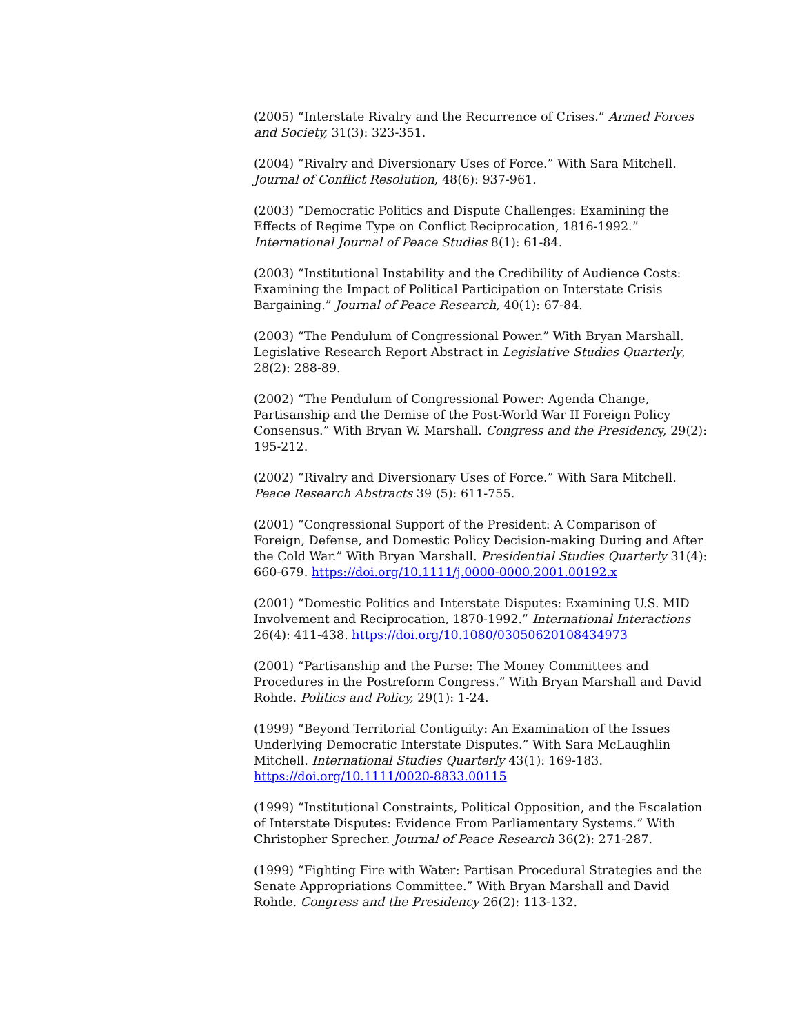(2005) “Interstate Rivalry and the Recurrence of Crises.” Armed Forces and Society, 31(3): 323-351.
(2004) “Rivalry and Diversionary Uses of Force.” With Sara Mitchell. Journal of Conflict Resolution, 48(6): 937-961.
(2003) “Democratic Politics and Dispute Challenges: Examining the Effects of Regime Type on Conflict Reciprocation, 1816-1992.” International Journal of Peace Studies 8(1): 61-84.
(2003) “Institutional Instability and the Credibility of Audience Costs: Examining the Impact of Political Participation on Interstate Crisis Bargaining.” Journal of Peace Research, 40(1): 67-84.
(2003) “The Pendulum of Congressional Power.” With Bryan Marshall. Legislative Research Report Abstract in Legislative Studies Quarterly, 28(2): 288-89.
(2002) “The Pendulum of Congressional Power: Agenda Change, Partisanship and the Demise of the Post-World War II Foreign Policy Consensus.” With Bryan W. Marshall. Congress and the Presidency, 29(2): 195-212.
(2002) “Rivalry and Diversionary Uses of Force.” With Sara Mitchell. Peace Research Abstracts 39 (5): 611-755.
(2001) “Congressional Support of the President: A Comparison of Foreign, Defense, and Domestic Policy Decision-making During and After the Cold War.” With Bryan Marshall. Presidential Studies Quarterly 31(4): 660-679. https://doi.org/10.1111/j.0000-0000.2001.00192.x
(2001) “Domestic Politics and Interstate Disputes: Examining U.S. MID Involvement and Reciprocation, 1870-1992.” International Interactions 26(4): 411-438. https://doi.org/10.1080/03050620108434973
(2001) “Partisanship and the Purse: The Money Committees and Procedures in the Postreform Congress.” With Bryan Marshall and David Rohde. Politics and Policy, 29(1): 1-24.
(1999) “Beyond Territorial Contiguity: An Examination of the Issues Underlying Democratic Interstate Disputes.” With Sara McLaughlin Mitchell. International Studies Quarterly 43(1): 169-183. https://doi.org/10.1111/0020-8833.00115
(1999) “Institutional Constraints, Political Opposition, and the Escalation of Interstate Disputes: Evidence From Parliamentary Systems.” With Christopher Sprecher. Journal of Peace Research 36(2): 271-287.
(1999) “Fighting Fire with Water: Partisan Procedural Strategies and the Senate Appropriations Committee.” With Bryan Marshall and David Rohde. Congress and the Presidency 26(2): 113-132.